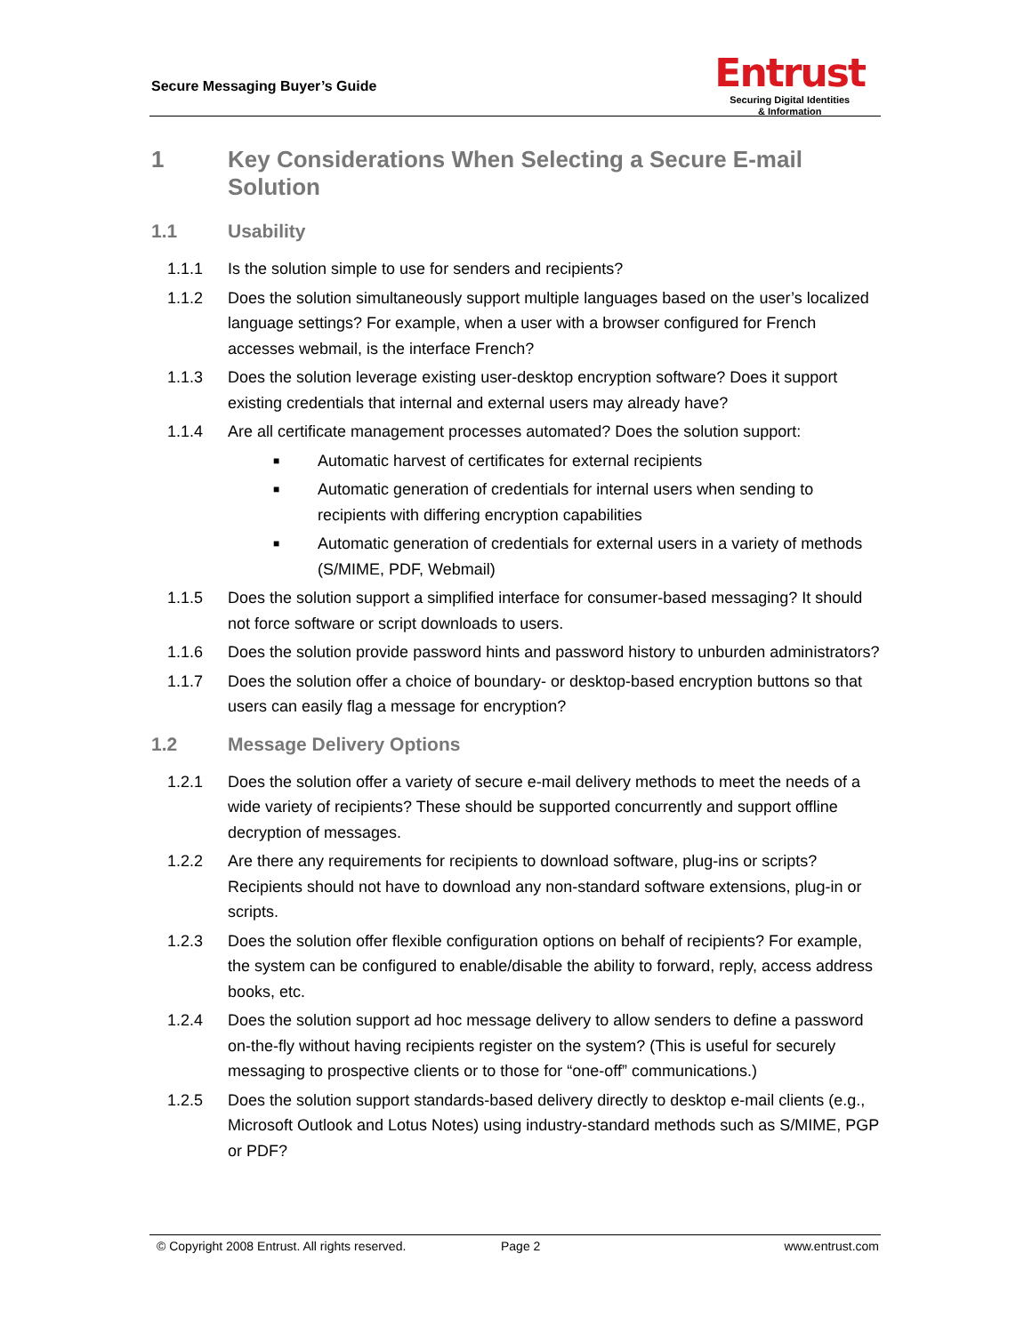Secure Messaging Buyer’s Guide
Entrust
Securing Digital Identities
& Information
1 Key Considerations When Selecting a Secure E-mail Solution
1.1 Usability
1.1.1 Is the solution simple to use for senders and recipients?
1.1.2 Does the solution simultaneously support multiple languages based on the user’s localized language settings? For example, when a user with a browser configured for French accesses webmail, is the interface French?
1.1.3 Does the solution leverage existing user-desktop encryption software? Does it support existing credentials that internal and external users may already have?
1.1.4 Are all certificate management processes automated? Does the solution support:
■ Automatic harvest of certificates for external recipients
■ Automatic generation of credentials for internal users when sending to recipients with differing encryption capabilities
■ Automatic generation of credentials for external users in a variety of methods (S/MIME, PDF, Webmail)
1.1.5 Does the solution support a simplified interface for consumer-based messaging? It should not force software or script downloads to users.
1.1.6 Does the solution provide password hints and password history to unburden administrators?
1.1.7 Does the solution offer a choice of boundary- or desktop-based encryption buttons so that users can easily flag a message for encryption?
1.2 Message Delivery Options
1.2.1 Does the solution offer a variety of secure e-mail delivery methods to meet the needs of a wide variety of recipients? These should be supported concurrently and support offline decryption of messages.
1.2.2 Are there any requirements for recipients to download software, plug-ins or scripts? Recipients should not have to download any non-standard software extensions, plug-in or scripts.
1.2.3 Does the solution offer flexible configuration options on behalf of recipients? For example, the system can be configured to enable/disable the ability to forward, reply, access address books, etc.
1.2.4 Does the solution support ad hoc message delivery to allow senders to define a password on-the-fly without having recipients register on the system? (This is useful for securely messaging to prospective clients or to those for “one-off” communications.)
1.2.5 Does the solution support standards-based delivery directly to desktop e-mail clients (e.g., Microsoft Outlook and Lotus Notes) using industry-standard methods such as S/MIME, PGP or PDF?
© Copyright 2008 Entrust. All rights reserved. Page 2 www.entrust.com